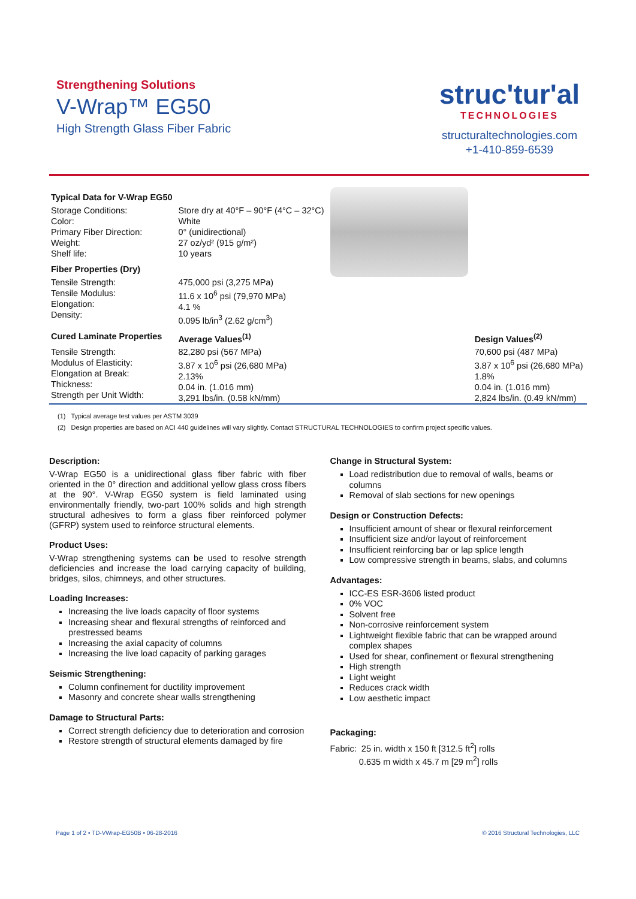Strengthening Solutions
V-Wrap™ EG50
High Strength Glass Fiber Fabric
struc'tur'al
TECHNOLOGIES
structuraltechnologies.com
+1-410-859-6539
| Typical Data for V-Wrap EG50 | | | |
| Storage Conditions: Color: Primary Fiber Direction: Weight: Shelf life: | Store dry at 40°F – 90°F (4°C – 32°C) White 0° (unidirectional) 27 oz/yd² (915 g/m²) 10 years | | |
| Fiber Properties (Dry) | | | |
| Tensile Strength: Tensile Modulus: Elongation: Density: | 475,000 psi (3,275 MPa) 11.6 x 10<sup>6</sup> psi (79,970 MPa) 4.1 % 0.095 lb/in<sup>3</sup> (2.62 g/cm<sup>3</sup>) | | |
| Cured Laminate Properties | Average Values<sup>(1)</sup> | | Design Values<sup>(2)</sup> |
| Tensile Strength: Modulus of Elasticity: Elongation at Break: Thickness: Strength per Unit Width: | 82,280 psi (567 MPa) 3.87 x 10<sup>6</sup> psi (26,680 MPa) 2.13% 0.04 in. (1.016 mm) 3,291 lbs/in. (0.58 kN/mm) | | 70,600 psi (487 MPa) 3.87 x 10<sup>6</sup> psi (26,680 MPa) 1.8% 0.04 in. (1.016 mm) 2,824 lbs/in. (0.49 kN/mm) |
(1) Typical average test values per ASTM 3039
(2) Design properties are based on ACI 440 guidelines will vary slightly. Contact STRUCTURAL TECHNOLOGIES to confirm project specific values.
Description:
V-Wrap EG50 is a unidirectional glass fiber fabric with fiber oriented in the 0° direction and additional yellow glass cross fibers at the 90°. V-Wrap EG50 system is field laminated using environmentally friendly, two-part 100% solids and high strength structural adhesives to form a glass fiber reinforced polymer (GFRP) system used to reinforce structural elements.
Product Uses:
V-Wrap strengthening systems can be used to resolve strength deficiencies and increase the load carrying capacity of building, bridges, silos, chimneys, and other structures.
Loading Increases:
Increasing the live loads capacity of floor systems
Increasing shear and flexural strengths of reinforced and prestressed beams
Increasing the axial capacity of columns
Increasing the live load capacity of parking garages
Seismic Strengthening:
Column confinement for ductility improvement
Masonry and concrete shear walls strengthening
Damage to Structural Parts:
Correct strength deficiency due to deterioration and corrosion
Restore strength of structural elements damaged by fire
Change in Structural System:
Load redistribution due to removal of walls, beams or columns
Removal of slab sections for new openings
Design or Construction Defects:
Insufficient amount of shear or flexural reinforcement
Insufficient size and/or layout of reinforcement
Insufficient reinforcing bar or lap splice length
Low compressive strength in beams, slabs, and columns
Advantages:
ICC-ES ESR-3606 listed product
0% VOC
Solvent free
Non-corrosive reinforcement system
Lightweight flexible fabric that can be wrapped around complex shapes
Used for shear, confinement or flexural strengthening
High strength
Light weight
Reduces crack width
Low aesthetic impact
Packaging:
Fabric: 25 in. width x 150 ft [312.5 ft<sup>2</sup>] rolls
0.635 m width x 45.7 m [29 m<sup>2</sup>] rolls
Page 1 of 2 • TD-VWrap-EG50B • 06-28-2016 © 2016 Structural Technologies, LLC